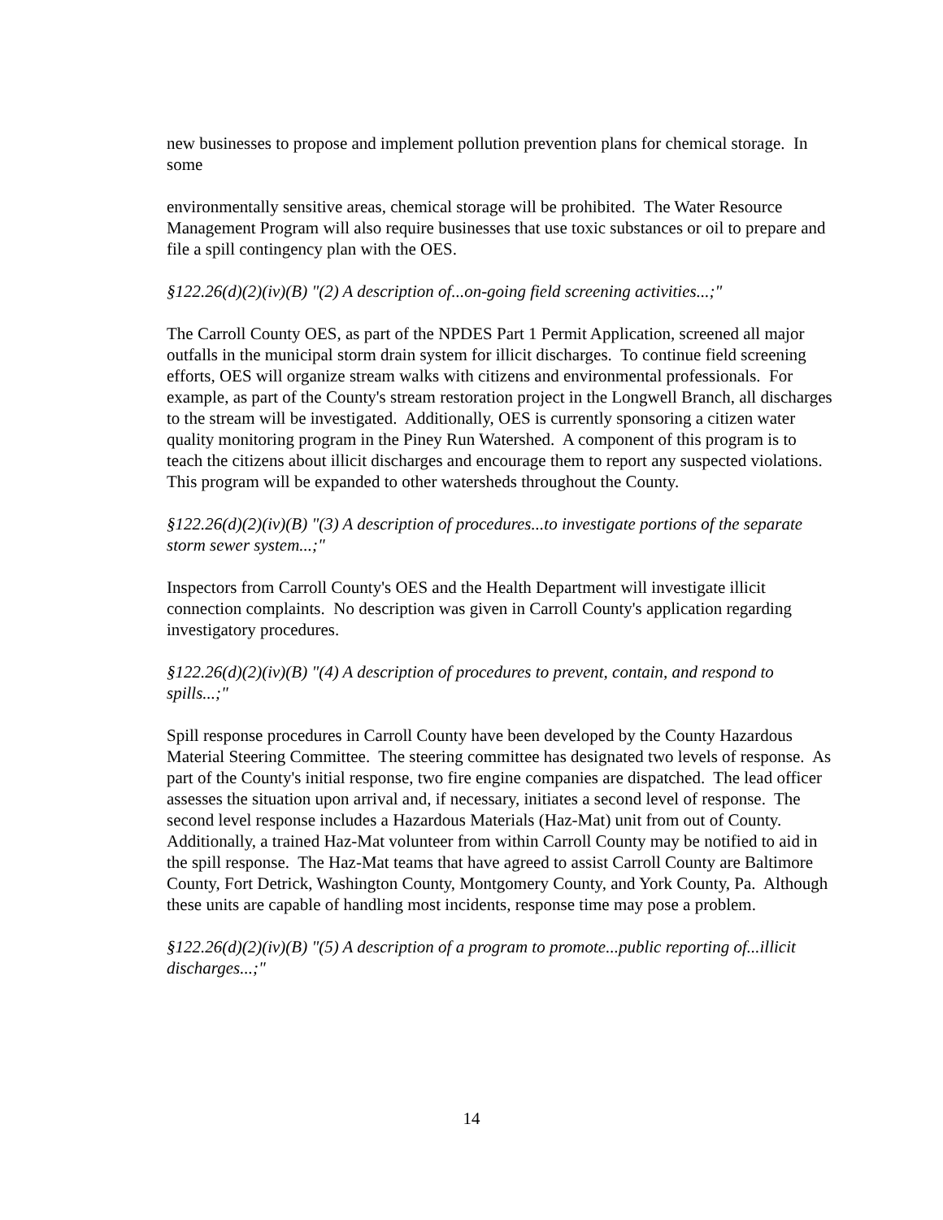new businesses to propose and implement pollution prevention plans for chemical storage. In some
environmentally sensitive areas, chemical storage will be prohibited. The Water Resource Management Program will also require businesses that use toxic substances or oil to prepare and file a spill contingency plan with the OES.
§122.26(d)(2)(iv)(B) "(2) A description of...on-going field screening activities...;"
The Carroll County OES, as part of the NPDES Part 1 Permit Application, screened all major outfalls in the municipal storm drain system for illicit discharges. To continue field screening efforts, OES will organize stream walks with citizens and environmental professionals. For example, as part of the County's stream restoration project in the Longwell Branch, all discharges to the stream will be investigated. Additionally, OES is currently sponsoring a citizen water quality monitoring program in the Piney Run Watershed. A component of this program is to teach the citizens about illicit discharges and encourage them to report any suspected violations. This program will be expanded to other watersheds throughout the County.
§122.26(d)(2)(iv)(B) "(3) A description of procedures...to investigate portions of the separate storm sewer system...;"
Inspectors from Carroll County's OES and the Health Department will investigate illicit connection complaints. No description was given in Carroll County's application regarding investigatory procedures.
§122.26(d)(2)(iv)(B) "(4) A description of procedures to prevent, contain, and respond to spills...;"
Spill response procedures in Carroll County have been developed by the County Hazardous Material Steering Committee. The steering committee has designated two levels of response. As part of the County's initial response, two fire engine companies are dispatched. The lead officer assesses the situation upon arrival and, if necessary, initiates a second level of response. The second level response includes a Hazardous Materials (Haz-Mat) unit from out of County. Additionally, a trained Haz-Mat volunteer from within Carroll County may be notified to aid in the spill response. The Haz-Mat teams that have agreed to assist Carroll County are Baltimore County, Fort Detrick, Washington County, Montgomery County, and York County, Pa. Although these units are capable of handling most incidents, response time may pose a problem.
§122.26(d)(2)(iv)(B) "(5) A description of a program to promote...public reporting of...illicit discharges...;"
14